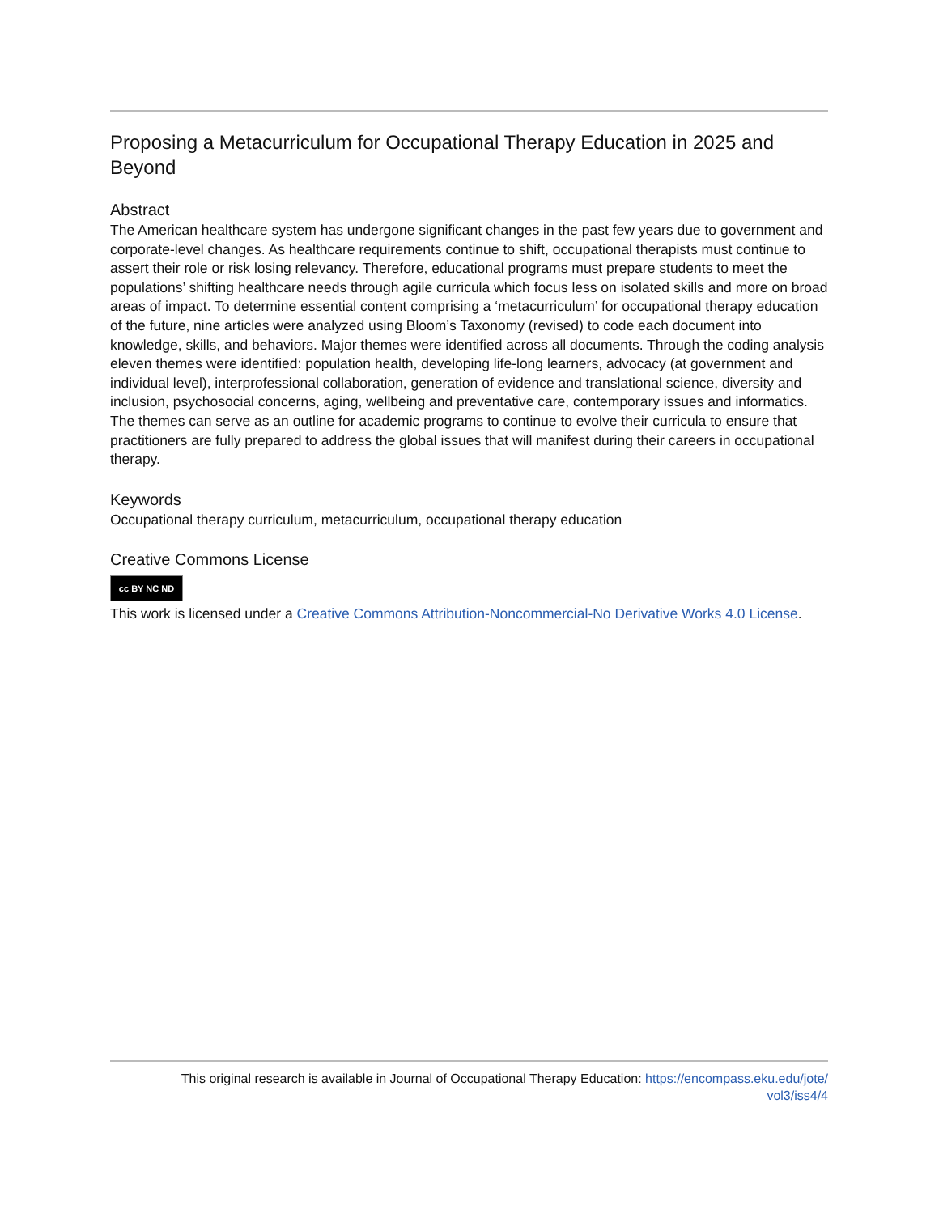Proposing a Metacurriculum for Occupational Therapy Education in 2025 and Beyond
Abstract
The American healthcare system has undergone significant changes in the past few years due to government and corporate-level changes. As healthcare requirements continue to shift, occupational therapists must continue to assert their role or risk losing relevancy. Therefore, educational programs must prepare students to meet the populations’ shifting healthcare needs through agile curricula which focus less on isolated skills and more on broad areas of impact. To determine essential content comprising a ‘metacurriculum’ for occupational therapy education of the future, nine articles were analyzed using Bloom’s Taxonomy (revised) to code each document into knowledge, skills, and behaviors. Major themes were identified across all documents. Through the coding analysis eleven themes were identified: population health, developing life-long learners, advocacy (at government and individual level), interprofessional collaboration, generation of evidence and translational science, diversity and inclusion, psychosocial concerns, aging, wellbeing and preventative care, contemporary issues and informatics. The themes can serve as an outline for academic programs to continue to evolve their curricula to ensure that practitioners are fully prepared to address the global issues that will manifest during their careers in occupational therapy.
Keywords
Occupational therapy curriculum, metacurriculum, occupational therapy education
Creative Commons License
cc BY NC ND
This work is licensed under a Creative Commons Attribution-Noncommercial-No Derivative Works 4.0 License.
This original research is available in Journal of Occupational Therapy Education: https://encompass.eku.edu/jote/
vol3/iss4/4